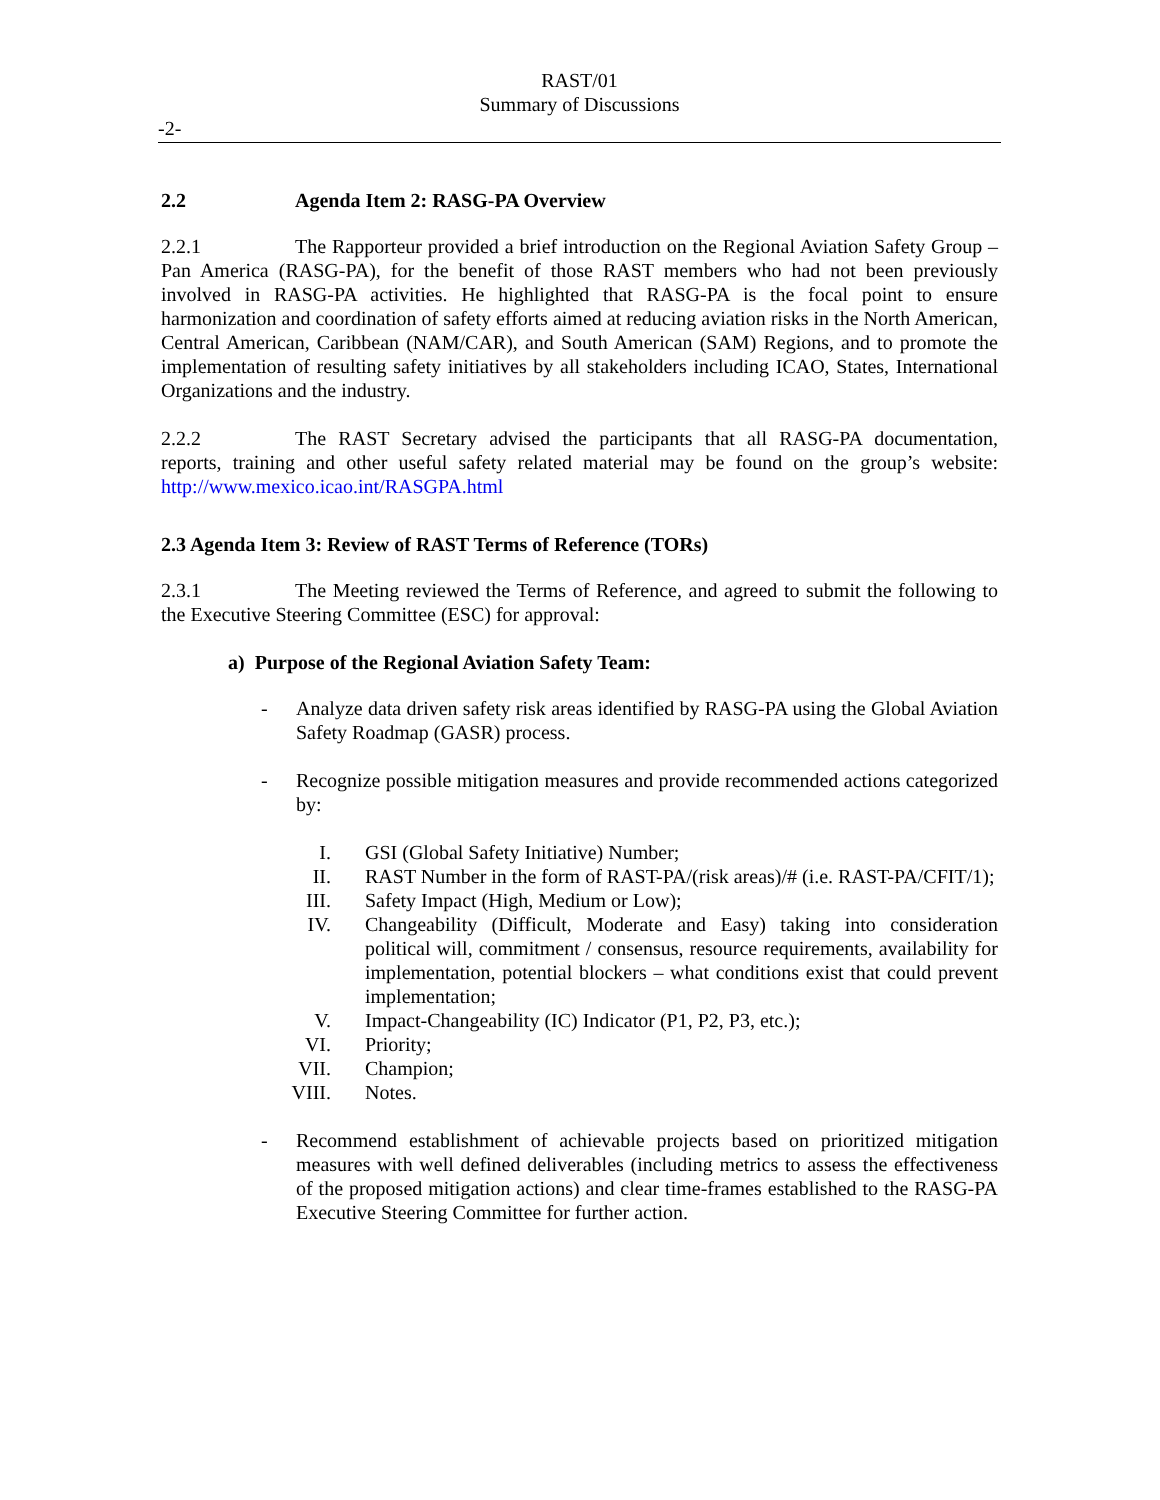RAST/01
Summary of Discussions
-2-
2.2 Agenda Item 2: RASG-PA Overview
2.2.1 The Rapporteur provided a brief introduction on the Regional Aviation Safety Group – Pan America (RASG-PA), for the benefit of those RAST members who had not been previously involved in RASG-PA activities. He highlighted that RASG-PA is the focal point to ensure harmonization and coordination of safety efforts aimed at reducing aviation risks in the North American, Central American, Caribbean (NAM/CAR), and South American (SAM) Regions, and to promote the implementation of resulting safety initiatives by all stakeholders including ICAO, States, International Organizations and the industry.
2.2.2 The RAST Secretary advised the participants that all RASG-PA documentation, reports, training and other useful safety related material may be found on the group’s website: http://www.mexico.icao.int/RASGPA.html
2.3 Agenda Item 3: Review of RAST Terms of Reference (TORs)
2.3.1 The Meeting reviewed the Terms of Reference, and agreed to submit the following to the Executive Steering Committee (ESC) for approval:
a) Purpose of the Regional Aviation Safety Team:
- Analyze data driven safety risk areas identified by RASG-PA using the Global Aviation Safety Roadmap (GASR) process.
- Recognize possible mitigation measures and provide recommended actions categorized by:
I. GSI (Global Safety Initiative) Number;
II. RAST Number in the form of RAST-PA/(risk areas)/# (i.e. RAST-PA/CFIT/1);
III. Safety Impact (High, Medium or Low);
IV. Changeability (Difficult, Moderate and Easy) taking into consideration political will, commitment / consensus, resource requirements, availability for implementation, potential blockers – what conditions exist that could prevent implementation;
V. Impact-Changeability (IC) Indicator (P1, P2, P3, etc.);
VI. Priority;
VII. Champion;
VIII. Notes.
- Recommend establishment of achievable projects based on prioritized mitigation measures with well defined deliverables (including metrics to assess the effectiveness of the proposed mitigation actions) and clear time-frames established to the RASG-PA Executive Steering Committee for further action.